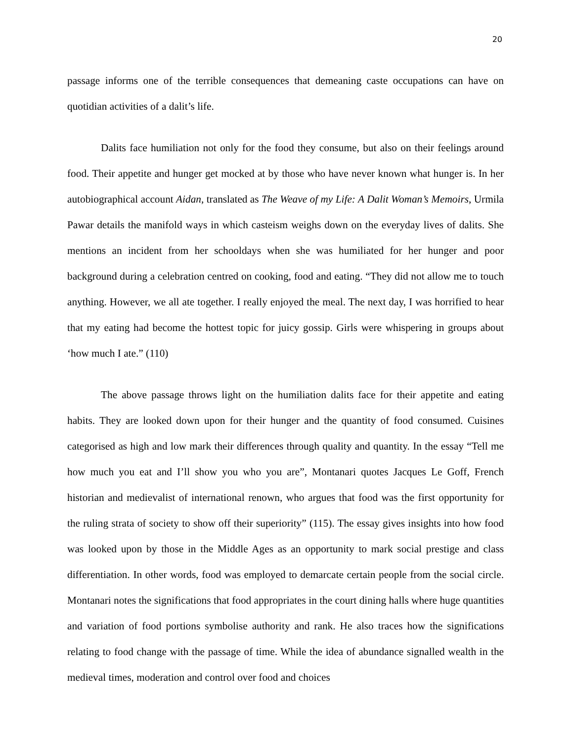20
passage informs one of the terrible consequences that demeaning caste occupations can have on quotidian activities of a dalit’s life.
Dalits face humiliation not only for the food they consume, but also on their feelings around food. Their appetite and hunger get mocked at by those who have never known what hunger is. In her autobiographical account Aidan, translated as The Weave of my Life: A Dalit Woman’s Memoirs, Urmila Pawar details the manifold ways in which casteism weighs down on the everyday lives of dalits. She mentions an incident from her schooldays when she was humiliated for her hunger and poor background during a celebration centred on cooking, food and eating. “They did not allow me to touch anything. However, we all ate together. I really enjoyed the meal. The next day, I was horrified to hear that my eating had become the hottest topic for juicy gossip. Girls were whispering in groups about ‘how much I ate.” (110)
The above passage throws light on the humiliation dalits face for their appetite and eating habits. They are looked down upon for their hunger and the quantity of food consumed. Cuisines categorised as high and low mark their differences through quality and quantity. In the essay “Tell me how much you eat and I’ll show you who you are”, Montanari quotes Jacques Le Goff, French historian and medievalist of international renown, who argues that food was the first opportunity for the ruling strata of society to show off their superiority” (115). The essay gives insights into how food was looked upon by those in the Middle Ages as an opportunity to mark social prestige and class differentiation. In other words, food was employed to demarcate certain people from the social circle. Montanari notes the significations that food appropriates in the court dining halls where huge quantities and variation of food portions symbolise authority and rank. He also traces how the significations relating to food change with the passage of time. While the idea of abundance signalled wealth in the medieval times, moderation and control over food and choices